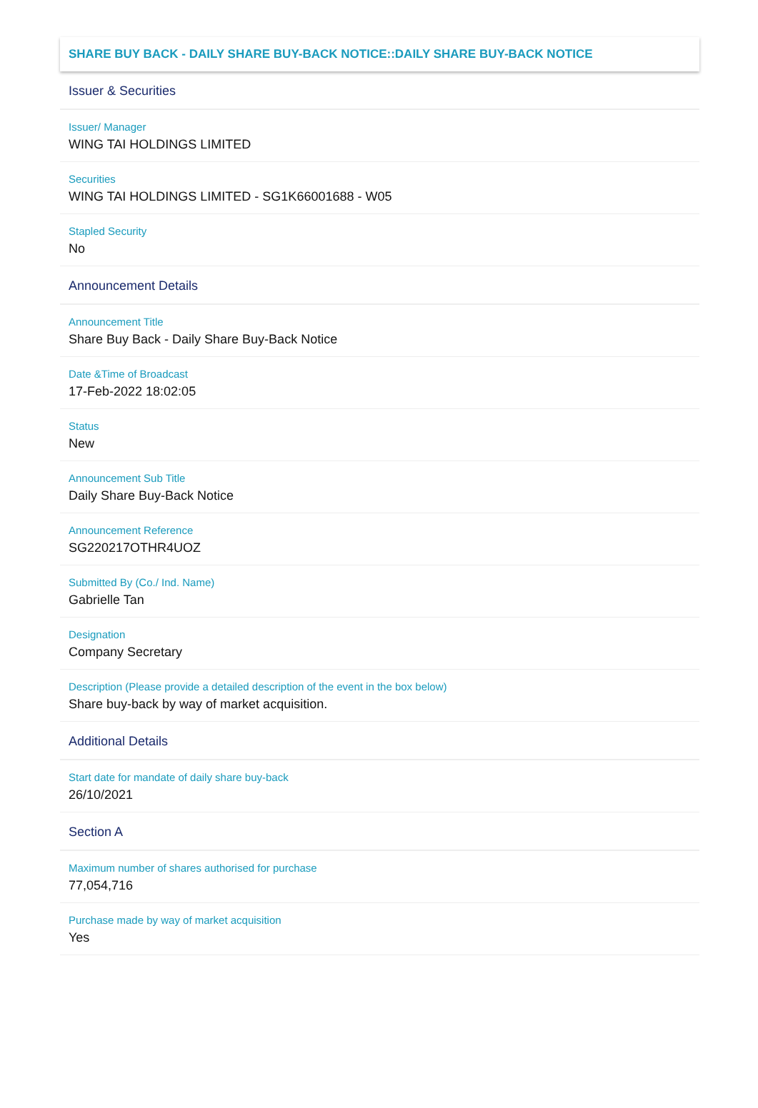SHARE BUY BACK - DAILY SHARE BUY-BACK NOTICE::DAILY SHARE BUY-BACK NOTICE
Issuer & Securities
Issuer/ Manager
WING TAI HOLDINGS LIMITED
Securities
WING TAI HOLDINGS LIMITED - SG1K66001688 - W05
Stapled Security
No
Announcement Details
Announcement Title
Share Buy Back - Daily Share Buy-Back Notice
Date &Time of Broadcast
17-Feb-2022 18:02:05
Status
New
Announcement Sub Title
Daily Share Buy-Back Notice
Announcement Reference
SG220217OTHR4UOZ
Submitted By (Co./ Ind. Name)
Gabrielle Tan
Designation
Company Secretary
Description (Please provide a detailed description of the event in the box below)
Share buy-back by way of market acquisition.
Additional Details
Start date for mandate of daily share buy-back
26/10/2021
Section A
Maximum number of shares authorised for purchase
77,054,716
Purchase made by way of market acquisition
Yes